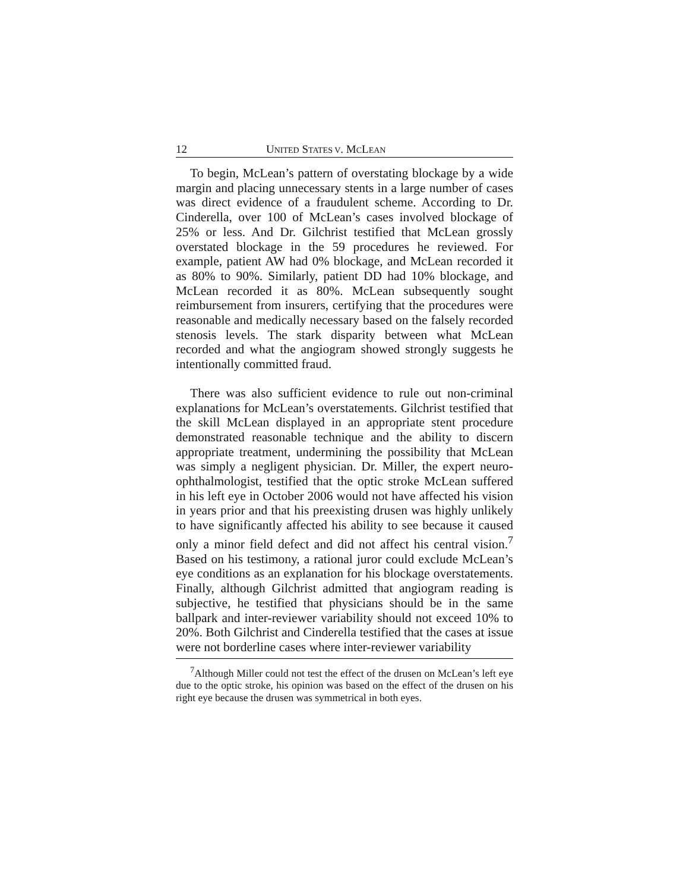12 UNITED STATES V. MCLEAN
To begin, McLean’s pattern of overstating blockage by a wide margin and placing unnecessary stents in a large number of cases was direct evidence of a fraudulent scheme. According to Dr. Cinderella, over 100 of McLean’s cases involved blockage of 25% or less. And Dr. Gilchrist testified that McLean grossly overstated blockage in the 59 procedures he reviewed. For example, patient AW had 0% blockage, and McLean recorded it as 80% to 90%. Similarly, patient DD had 10% blockage, and McLean recorded it as 80%. McLean subsequently sought reimbursement from insurers, certifying that the procedures were reasonable and medically necessary based on the falsely recorded stenosis levels. The stark disparity between what McLean recorded and what the angiogram showed strongly suggests he intentionally committed fraud.
There was also sufficient evidence to rule out non-criminal explanations for McLean’s overstatements. Gilchrist testified that the skill McLean displayed in an appropriate stent procedure demonstrated reasonable technique and the ability to discern appropriate treatment, undermining the possibility that McLean was simply a negligent physician. Dr. Miller, the expert neuro-ophthalmologist, testified that the optic stroke McLean suffered in his left eye in October 2006 would not have affected his vision in years prior and that his preexisting drusen was highly unlikely to have significantly affected his ability to see because it caused only a minor field defect and did not affect his central vision.<sup>7</sup> Based on his testimony, a rational juror could exclude McLean’s eye conditions as an explanation for his blockage overstatements. Finally, although Gilchrist admitted that angiogram reading is subjective, he testified that physicians should be in the same ballpark and inter-reviewer variability should not exceed 10% to 20%. Both Gilchrist and Cinderella testified that the cases at issue were not borderline cases where inter-reviewer variability
<sup>7</sup> Although Miller could not test the effect of the drusen on McLean’s left eye due to the optic stroke, his opinion was based on the effect of the drusen on his right eye because the drusen was symmetrical in both eyes.